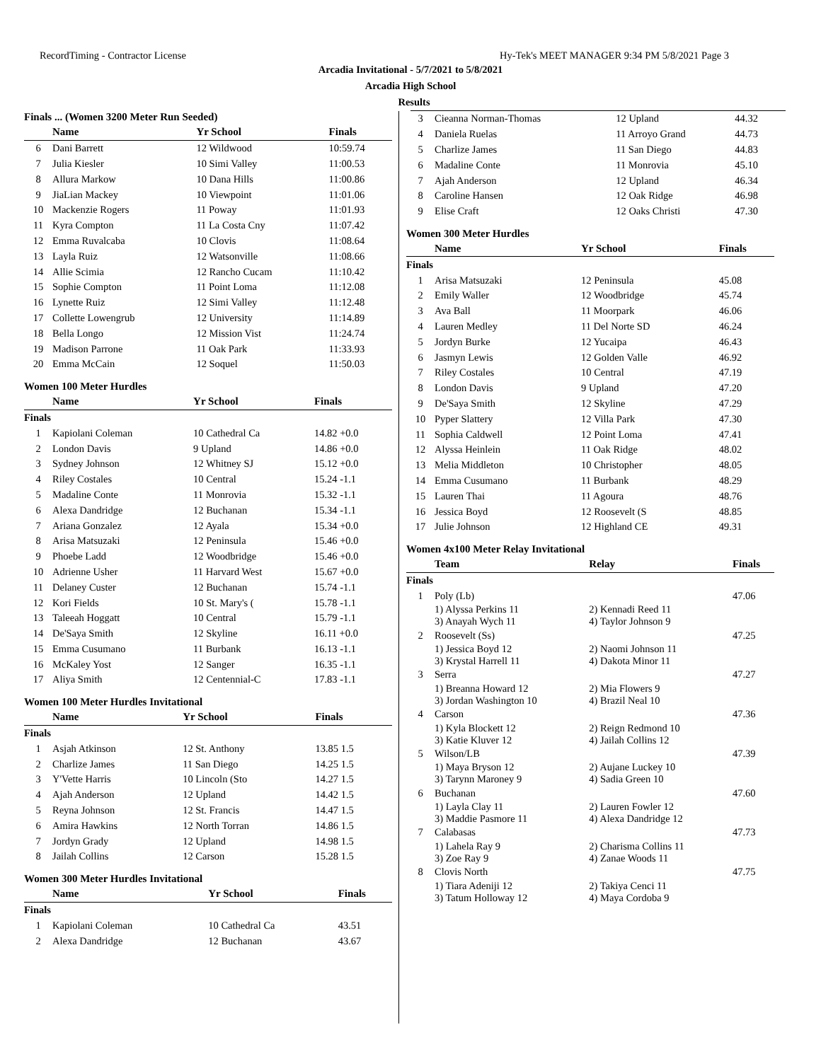RecordTiming - Contractor License Hy-Tek's MEET MANAGER 9:34 PM 5/8/2021 Page 3
Arcadia Invitational - 5/7/2021 to 5/8/2021
Arcadia High School
Results
Finals ... (Women 3200 Meter Run Seeded)
| | Name | Yr School | Finals |
| --- | --- | --- | --- |
| 6 | Dani Barrett | 12 Wildwood | 10:59.74 |
| 7 | Julia Kiesler | 10 Simi Valley | 11:00.53 |
| 8 | Allura Markow | 10 Dana Hills | 11:00.86 |
| 9 | JiaLian Mackey | 10 Viewpoint | 11:01.06 |
| 10 | Mackenzie Rogers | 11 Poway | 11:01.93 |
| 11 | Kyra Compton | 11 La Costa Cny | 11:07.42 |
| 12 | Emma Ruvalcaba | 10 Clovis | 11:08.64 |
| 13 | Layla Ruiz | 12 Watsonville | 11:08.66 |
| 14 | Allie Scimia | 12 Rancho Cucam | 11:10.42 |
| 15 | Sophie Compton | 11 Point Loma | 11:12.08 |
| 16 | Lynette Ruiz | 12 Simi Valley | 11:12.48 |
| 17 | Collette Lowengrub | 12 University | 11:14.89 |
| 18 | Bella Longo | 12 Mission Vist | 11:24.74 |
| 19 | Madison Parrone | 11 Oak Park | 11:33.93 |
| 20 | Emma McCain | 12 Soquel | 11:50.03 |
Women 100 Meter Hurdles
| | Name | Yr School | Finals |
| --- | --- | --- | --- |
| Finals | | | |
| 1 | Kapiolani Coleman | 10 Cathedral Ca | 14.82 +0.0 |
| 2 | London Davis | 9 Upland | 14.86 +0.0 |
| 3 | Sydney Johnson | 12 Whitney SJ | 15.12 +0.0 |
| 4 | Riley Costales | 10 Central | 15.24 -1.1 |
| 5 | Madaline Conte | 11 Monrovia | 15.32 -1.1 |
| 6 | Alexa Dandridge | 12 Buchanan | 15.34 -1.1 |
| 7 | Ariana Gonzalez | 12 Ayala | 15.34 +0.0 |
| 8 | Arisa Matsuzaki | 12 Peninsula | 15.46 +0.0 |
| 9 | Phoebe Ladd | 12 Woodbridge | 15.46 +0.0 |
| 10 | Adrienne Usher | 11 Harvard West | 15.67 +0.0 |
| 11 | Delaney Custer | 12 Buchanan | 15.74 -1.1 |
| 12 | Kori Fields | 10 St. Mary's ( | 15.78 -1.1 |
| 13 | Taleeah Hoggatt | 10 Central | 15.79 -1.1 |
| 14 | De'Saya Smith | 12 Skyline | 16.11 +0.0 |
| 15 | Emma Cusumano | 11 Burbank | 16.13 -1.1 |
| 16 | McKaley Yost | 12 Sanger | 16.35 -1.1 |
| 17 | Aliya Smith | 12 Centennial-C | 17.83 -1.1 |
Women 100 Meter Hurdles Invitational
| | Name | Yr School | Finals |
| --- | --- | --- | --- |
| Finals | | | |
| 1 | Asjah Atkinson | 12 St. Anthony | 13.85 1.5 |
| 2 | Charlize James | 11 San Diego | 14.25 1.5 |
| 3 | Y'Vette Harris | 10 Lincoln (Sto | 14.27 1.5 |
| 4 | Ajah Anderson | 12 Upland | 14.42 1.5 |
| 5 | Reyna Johnson | 12 St. Francis | 14.47 1.5 |
| 6 | Amira Hawkins | 12 North Torran | 14.86 1.5 |
| 7 | Jordyn Grady | 12 Upland | 14.98 1.5 |
| 8 | Jailah Collins | 12 Carson | 15.28 1.5 |
Women 300 Meter Hurdles Invitational
| | Name | Yr School | Finals |
| --- | --- | --- | --- |
| Finals | | | |
| 1 | Kapiolani Coleman | 10 Cathedral Ca | 43.51 |
| 2 | Alexa Dandridge | 12 Buchanan | 43.67 |
| 3 | Cieanna Norman-Thomas | 12 Upland | 44.32 |
| 4 | Daniela Ruelas | 11 Arroyo Grand | 44.73 |
| 5 | Charlize James | 11 San Diego | 44.83 |
| 6 | Madaline Conte | 11 Monrovia | 45.10 |
| 7 | Ajah Anderson | 12 Upland | 46.34 |
| 8 | Caroline Hansen | 12 Oak Ridge | 46.98 |
| 9 | Elise Craft | 12 Oaks Christi | 47.30 |
Women 300 Meter Hurdles
| | Name | Yr School | Finals |
| --- | --- | --- | --- |
| Finals | | | |
| 1 | Arisa Matsuzaki | 12 Peninsula | 45.08 |
| 2 | Emily Waller | 12 Woodbridge | 45.74 |
| 3 | Ava Ball | 11 Moorpark | 46.06 |
| 4 | Lauren Medley | 11 Del Norte SD | 46.24 |
| 5 | Jordyn Burke | 12 Yucaipa | 46.43 |
| 6 | Jasmyn Lewis | 12 Golden Valle | 46.92 |
| 7 | Riley Costales | 10 Central | 47.19 |
| 8 | London Davis | 9 Upland | 47.20 |
| 9 | De'Saya Smith | 12 Skyline | 47.29 |
| 10 | Pyper Slattery | 12 Villa Park | 47.30 |
| 11 | Sophia Caldwell | 12 Point Loma | 47.41 |
| 12 | Alyssa Heinlein | 11 Oak Ridge | 48.02 |
| 13 | Melia Middleton | 10 Christopher | 48.05 |
| 14 | Emma Cusumano | 11 Burbank | 48.29 |
| 15 | Lauren Thai | 11 Agoura | 48.76 |
| 16 | Jessica Boyd | 12 Roosevelt (S | 48.85 |
| 17 | Julie Johnson | 12 Highland CE | 49.31 |
Women 4x100 Meter Relay Invitational
| | Team | Relay | Finals |
| --- | --- | --- | --- |
| Finals | | | |
| 1 | Poly (Lb) | | 47.06 |
| | 1) Alyssa Perkins 11 3) Anayah Wych 11 | 2) Kennadi Reed 11 4) Taylor Johnson 9 | |
| 2 | Roosevelt (Ss) | | 47.25 |
| | 1) Jessica Boyd 12 3) Krystal Harrell 11 | 2) Naomi Johnson 11 4) Dakota Minor 11 | |
| 3 | Serra | | 47.27 |
| | 1) Breanna Howard 12 3) Jordan Washington 10 | 2) Mia Flowers 9 4) Brazil Neal 10 | |
| 4 | Carson | | 47.36 |
| | 1) Kyla Blockett 12 3) Katie Kluver 12 | 2) Reign Redmond 10 4) Jailah Collins 12 | |
| 5 | Wilson/LB | | 47.39 |
| | 1) Maya Bryson 12 3) Tarynn Maroney 9 | 2) Aujane Luckey 10 4) Sadia Green 10 | |
| 6 | Buchanan | | 47.60 |
| | 1) Layla Clay 11 3) Maddie Pasmore 11 | 2) Lauren Fowler 12 4) Alexa Dandridge 12 | |
| 7 | Calabasas | | 47.73 |
| | 1) Lahela Ray 9 3) Zoe Ray 9 | 2) Charisma Collins 11 4) Zanae Woods 11 | |
| 8 | Clovis North | | 47.75 |
| | 1) Tiara Adeniji 12 3) Tatum Holloway 12 | 2) Takiya Cenci 11 4) Maya Cordoba 9 | |